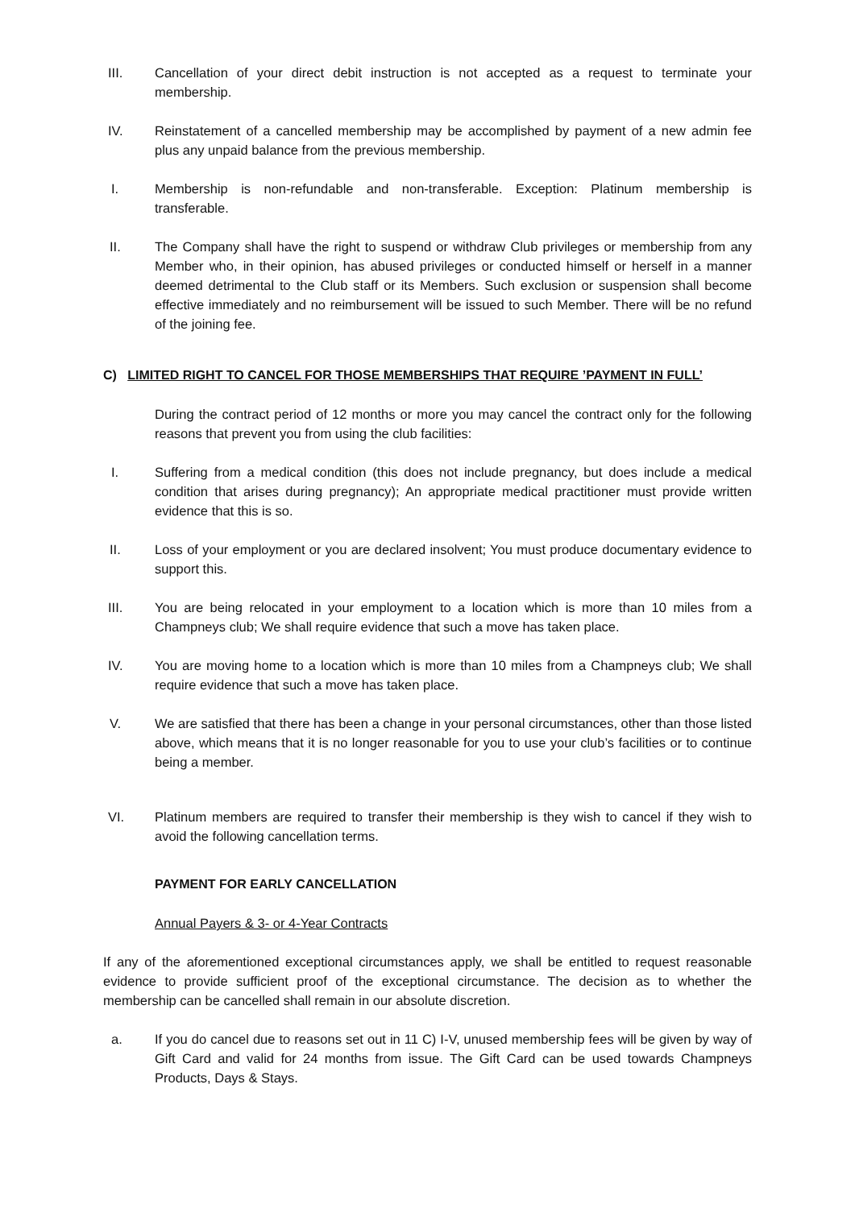III. Cancellation of your direct debit instruction is not accepted as a request to terminate your membership.
IV. Reinstatement of a cancelled membership may be accomplished by payment of a new admin fee plus any unpaid balance from the previous membership.
I. Membership is non-refundable and non-transferable. Exception: Platinum membership is transferable.
II. The Company shall have the right to suspend or withdraw Club privileges or membership from any Member who, in their opinion, has abused privileges or conducted himself or herself in a manner deemed detrimental to the Club staff or its Members. Such exclusion or suspension shall become effective immediately and no reimbursement will be issued to such Member. There will be no refund of the joining fee.
C) LIMITED RIGHT TO CANCEL FOR THOSE MEMBERSHIPS THAT REQUIRE ’PAYMENT IN FULL’
During the contract period of 12 months or more you may cancel the contract only for the following reasons that prevent you from using the club facilities:
I. Suffering from a medical condition (this does not include pregnancy, but does include a medical condition that arises during pregnancy); An appropriate medical practitioner must provide written evidence that this is so.
II. Loss of your employment or you are declared insolvent; You must produce documentary evidence to support this.
III. You are being relocated in your employment to a location which is more than 10 miles from a Champneys club; We shall require evidence that such a move has taken place.
IV. You are moving home to a location which is more than 10 miles from a Champneys club; We shall require evidence that such a move has taken place.
V. We are satisfied that there has been a change in your personal circumstances, other than those listed above, which means that it is no longer reasonable for you to use your club’s facilities or to continue being a member.
VI. Platinum members are required to transfer their membership is they wish to cancel if they wish to avoid the following cancellation terms.
PAYMENT FOR EARLY CANCELLATION
Annual Payers & 3- or 4-Year Contracts
If any of the aforementioned exceptional circumstances apply, we shall be entitled to request reasonable evidence to provide sufficient proof of the exceptional circumstance. The decision as to whether the membership can be cancelled shall remain in our absolute discretion.
a. If you do cancel due to reasons set out in 11 C) I-V, unused membership fees will be given by way of Gift Card and valid for 24 months from issue. The Gift Card can be used towards Champneys Products, Days & Stays.